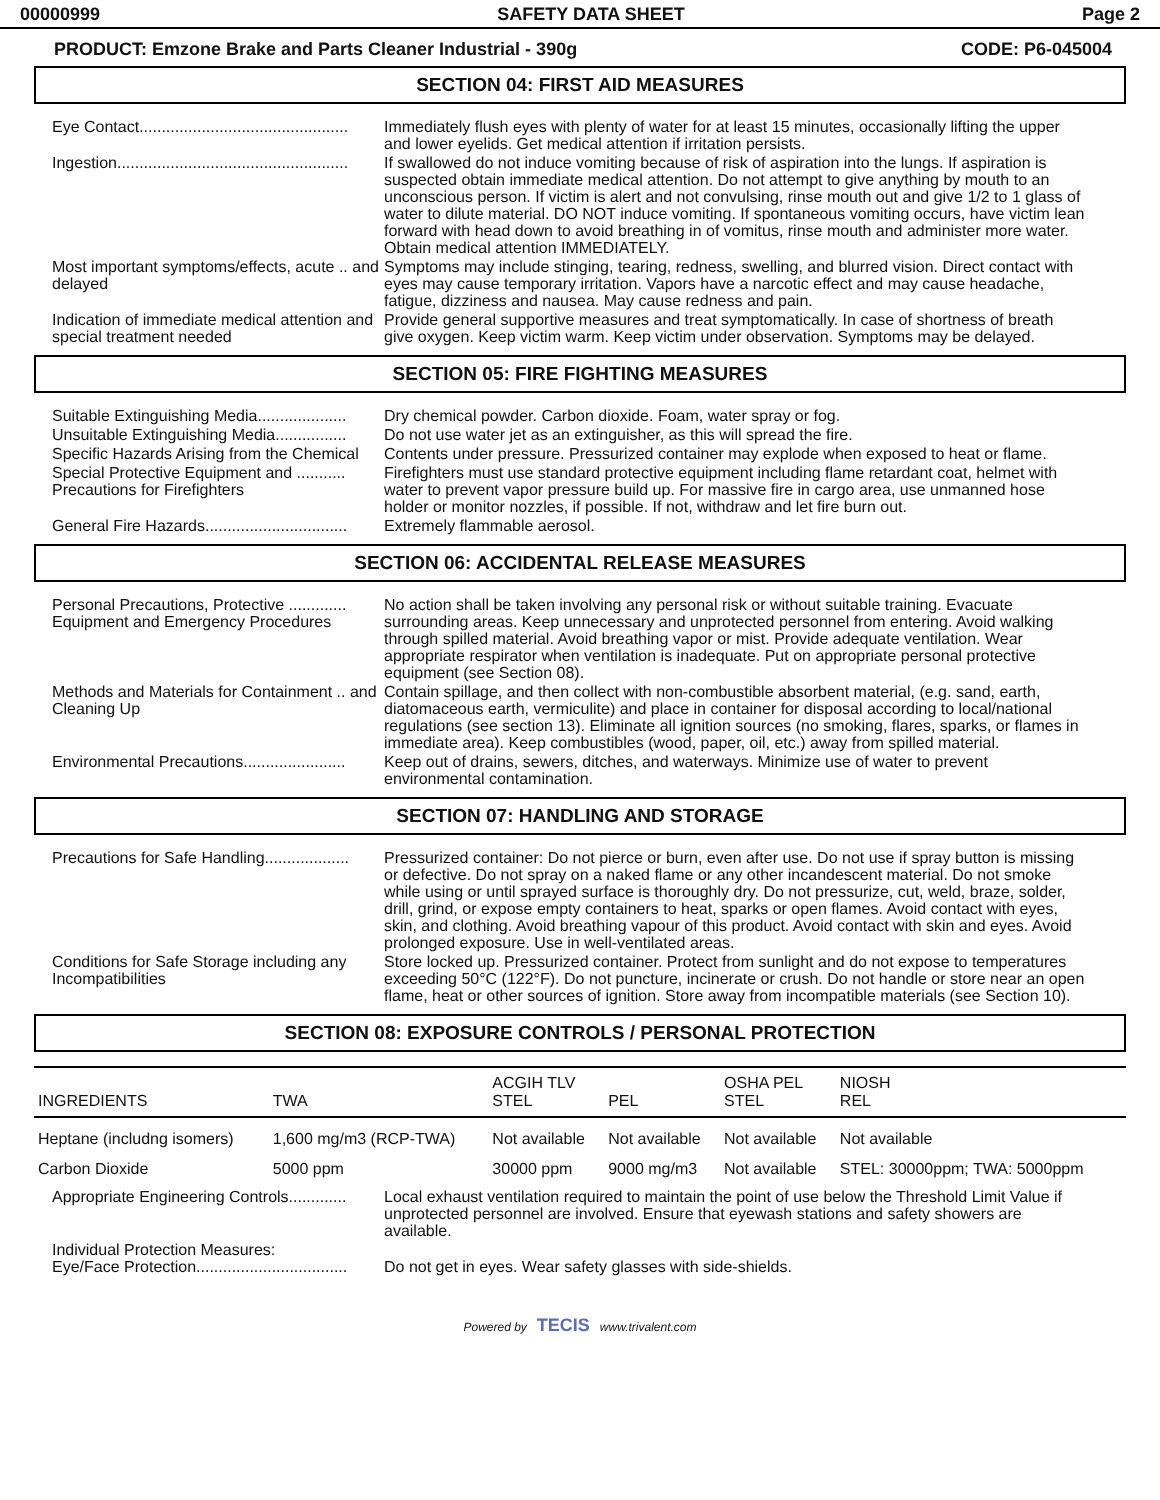00000999 SAFETY DATA SHEET Page 2
PRODUCT: Emzone Brake and Parts Cleaner Industrial - 390g CODE: P6-045004
SECTION 04: FIRST AID MEASURES
Eye Contact...............................................
Immediately flush eyes with plenty of water for at least 15 minutes, occasionally lifting the upper and lower eyelids. Get medical attention if irritation persists.
Ingestion....................................................
If swallowed do not induce vomiting because of risk of aspiration into the lungs. If aspiration is suspected obtain immediate medical attention. Do not attempt to give anything by mouth to an unconscious person. If victim is alert and not convulsing, rinse mouth out and give 1/2 to 1 glass of water to dilute material. DO NOT induce vomiting. If spontaneous vomiting occurs, have victim lean forward with head down to avoid breathing in of vomitus, rinse mouth and administer more water. Obtain medical attention IMMEDIATELY.
Most important symptoms/effects, acute .. and delayed
Symptoms may include stinging, tearing, redness, swelling, and blurred vision. Direct contact with eyes may cause temporary irritation. Vapors have a narcotic effect and may cause headache, fatigue, dizziness and nausea. May cause redness and pain.
Indication of immediate medical attention and special treatment needed
Provide general supportive measures and treat symptomatically. In case of shortness of breath give oxygen. Keep victim warm. Keep victim under observation. Symptoms may be delayed.
SECTION 05: FIRE FIGHTING MEASURES
Suitable Extinguishing Media....................
Dry chemical powder. Carbon dioxide. Foam, water spray or fog.
Unsuitable Extinguishing Media................
Do not use water jet as an extinguisher, as this will spread the fire.
Specific Hazards Arising from the Chemical
Contents under pressure. Pressurized container may explode when exposed to heat or flame.
Special Protective Equipment and ........... Precautions for Firefighters
Firefighters must use standard protective equipment including flame retardant coat, helmet with water to prevent vapor pressure build up. For massive fire in cargo area, use unmanned hose holder or monitor nozzles, if possible. If not, withdraw and let fire burn out.
General Fire Hazards................................
Extremely flammable aerosol.
SECTION 06: ACCIDENTAL RELEASE MEASURES
Personal Precautions, Protective ............. Equipment and Emergency Procedures
No action shall be taken involving any personal risk or without suitable training. Evacuate surrounding areas. Keep unnecessary and unprotected personnel from entering. Avoid walking through spilled material. Avoid breathing vapor or mist. Provide adequate ventilation. Wear appropriate respirator when ventilation is inadequate. Put on appropriate personal protective equipment (see Section 08).
Methods and Materials for Containment .. and Cleaning Up
Contain spillage, and then collect with non-combustible absorbent material, (e.g. sand, earth, diatomaceous earth, vermiculite) and place in container for disposal according to local/national regulations (see section 13). Eliminate all ignition sources (no smoking, flares, sparks, or flames in immediate area). Keep combustibles (wood, paper, oil, etc.) away from spilled material.
Environmental Precautions.......................
Keep out of drains, sewers, ditches, and waterways. Minimize use of water to prevent environmental contamination.
SECTION 07: HANDLING AND STORAGE
Precautions for Safe Handling...................
Pressurized container: Do not pierce or burn, even after use. Do not use if spray button is missing or defective. Do not spray on a naked flame or any other incandescent material. Do not smoke while using or until sprayed surface is thoroughly dry. Do not pressurize, cut, weld, braze, solder, drill, grind, or expose empty containers to heat, sparks or open flames. Avoid contact with eyes, skin, and clothing. Avoid breathing vapour of this product. Avoid contact with skin and eyes. Avoid prolonged exposure. Use in well-ventilated areas.
Conditions for Safe Storage including any Incompatibilities
Store locked up. Pressurized container. Protect from sunlight and do not expose to temperatures exceeding 50°C (122°F). Do not puncture, incinerate or crush. Do not handle or store near an open flame, heat or other sources of ignition. Store away from incompatible materials (see Section 10).
SECTION 08: EXPOSURE CONTROLS / PERSONAL PROTECTION
| INGREDIENTS | TWA | ACGIH TLV STEL | PEL | OSHA PEL STEL | NIOSH REL |
| --- | --- | --- | --- | --- | --- |
| Heptane (includng isomers) | 1,600 mg/m3 (RCP-TWA) | Not available | Not available | Not available | Not available |
| Carbon Dioxide | 5000 ppm | 30000 ppm | 9000 mg/m3 | Not available | STEL: 30000ppm; TWA: 5000ppm |
Appropriate Engineering Controls.............
Local exhaust ventilation required to maintain the point of use below the Threshold Limit Value if unprotected personnel are involved. Ensure that eyewash stations and safety showers are available.
Individual Protection Measures:
Eye/Face Protection..................................
Do not get in eyes. Wear safety glasses with side-shields.
Powered by TECIS www.trivalent.com